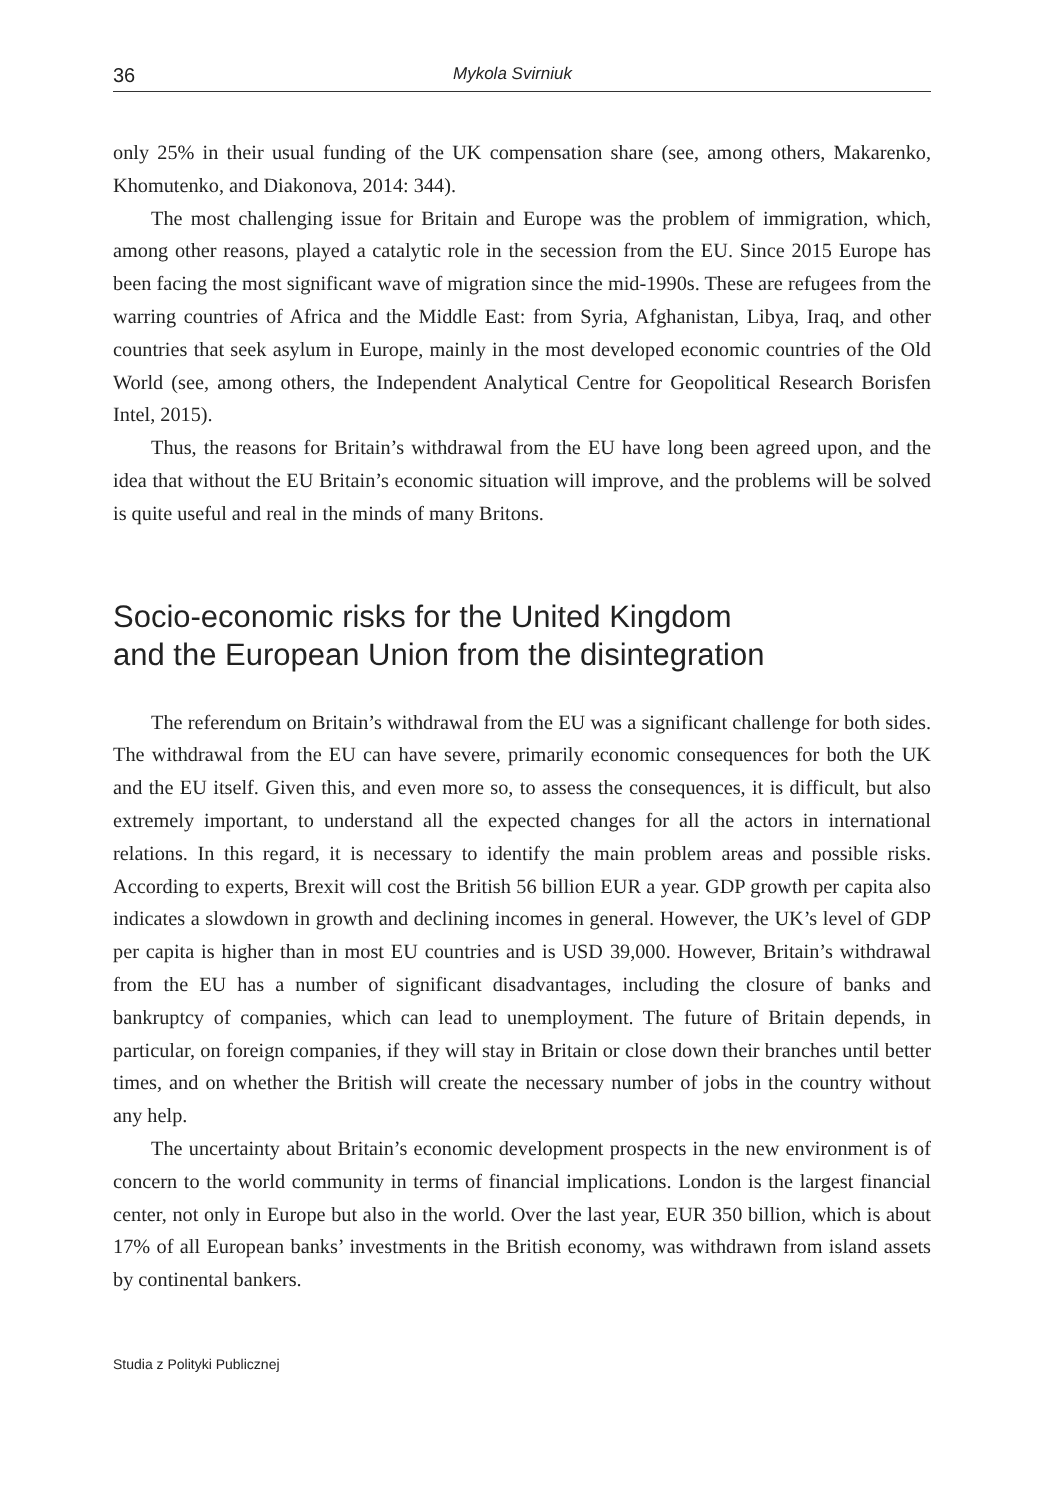36 Mykola Svirniuk
only 25% in their usual funding of the UK compensation share (see, among others, Makarenko, Khomutenko, and Diakonova, 2014: 344).
The most challenging issue for Britain and Europe was the problem of immigration, which, among other reasons, played a catalytic role in the secession from the EU. Since 2015 Europe has been facing the most significant wave of migration since the mid-1990s. These are refugees from the warring countries of Africa and the Middle East: from Syria, Afghanistan, Libya, Iraq, and other countries that seek asylum in Europe, mainly in the most developed economic countries of the Old World (see, among others, the Independent Analytical Centre for Geopolitical Research Borisfen Intel, 2015).
Thus, the reasons for Britain’s withdrawal from the EU have long been agreed upon, and the idea that without the EU Britain’s economic situation will improve, and the problems will be solved is quite useful and real in the minds of many Britons.
Socio-economic risks for the United Kingdom
and the European Union from the disintegration
The referendum on Britain’s withdrawal from the EU was a significant challenge for both sides. The withdrawal from the EU can have severe, primarily economic consequences for both the UK and the EU itself. Given this, and even more so, to assess the consequences, it is difficult, but also extremely important, to understand all the expected changes for all the actors in international relations. In this regard, it is necessary to identify the main problem areas and possible risks. According to experts, Brexit will cost the British 56 billion EUR a year. GDP growth per capita also indicates a slowdown in growth and declining incomes in general. However, the UK’s level of GDP per capita is higher than in most EU countries and is USD 39,000. However, Britain’s withdrawal from the EU has a number of significant disadvantages, including the closure of banks and bankruptcy of companies, which can lead to unemployment. The future of Britain depends, in particular, on foreign companies, if they will stay in Britain or close down their branches until better times, and on whether the British will create the necessary number of jobs in the country without any help.
The uncertainty about Britain’s economic development prospects in the new environment is of concern to the world community in terms of financial implications. London is the largest financial center, not only in Europe but also in the world. Over the last year, EUR 350 billion, which is about 17% of all European banks’ investments in the British economy, was withdrawn from island assets by continental bankers.
Studia z Polityki Publicznej